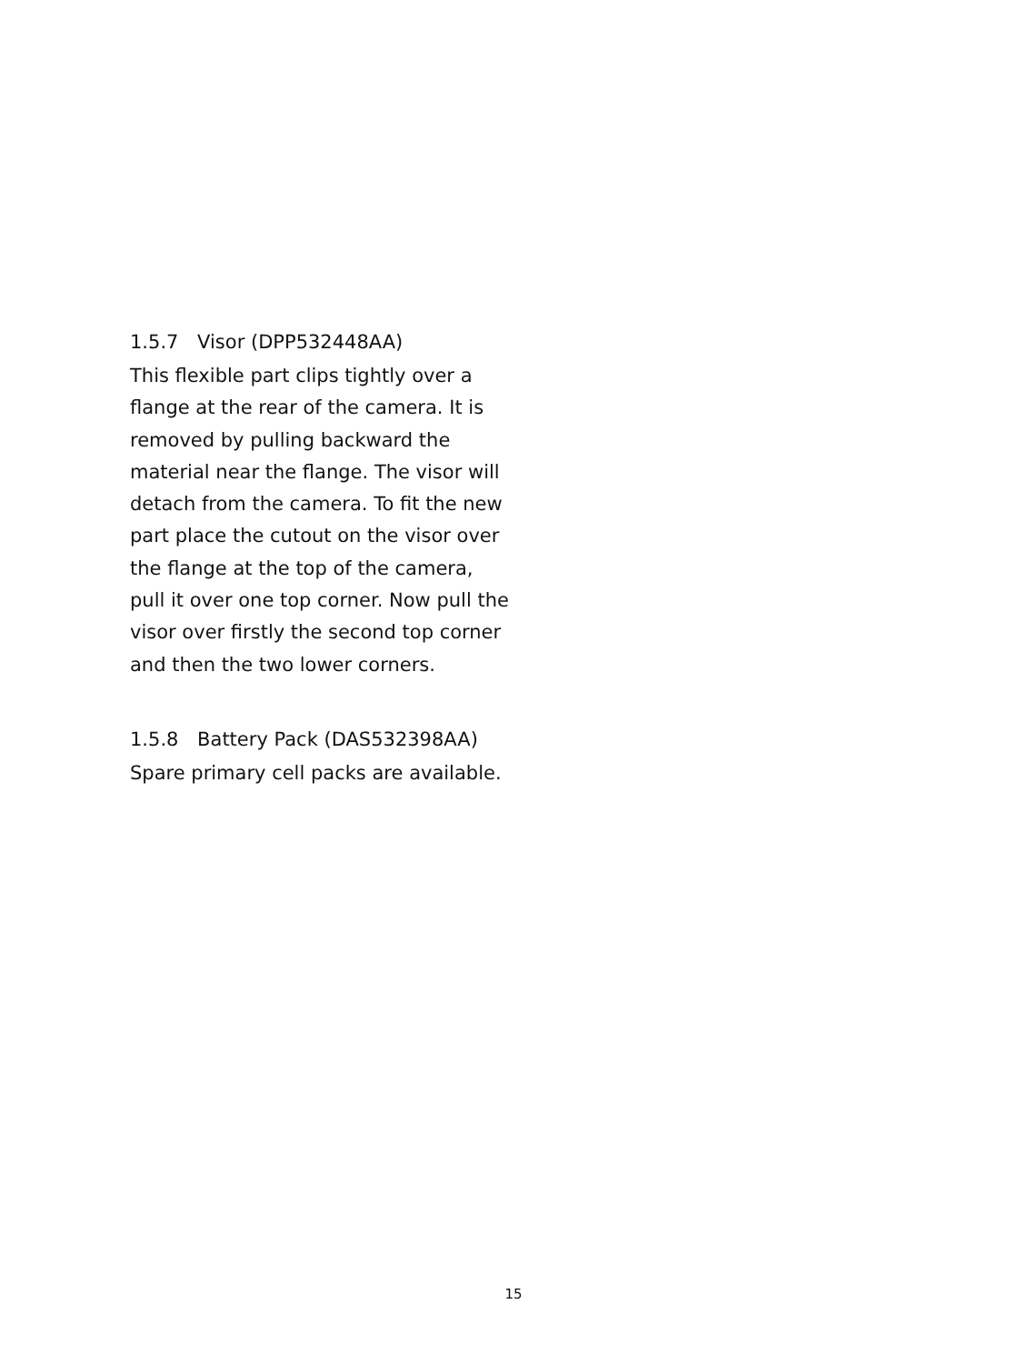1.5.7 Visor (DPP532448AA)
This flexible part clips tightly over a flange at the rear of the camera. It is removed by pulling backward the material near the flange. The visor will detach from the camera. To fit the new part place the cutout on the visor over the flange at the top of the camera, pull it over one top corner. Now pull the visor over firstly the second top corner and then the two lower corners.
1.5.8 Battery Pack (DAS532398AA)
Spare primary cell packs are available.
15